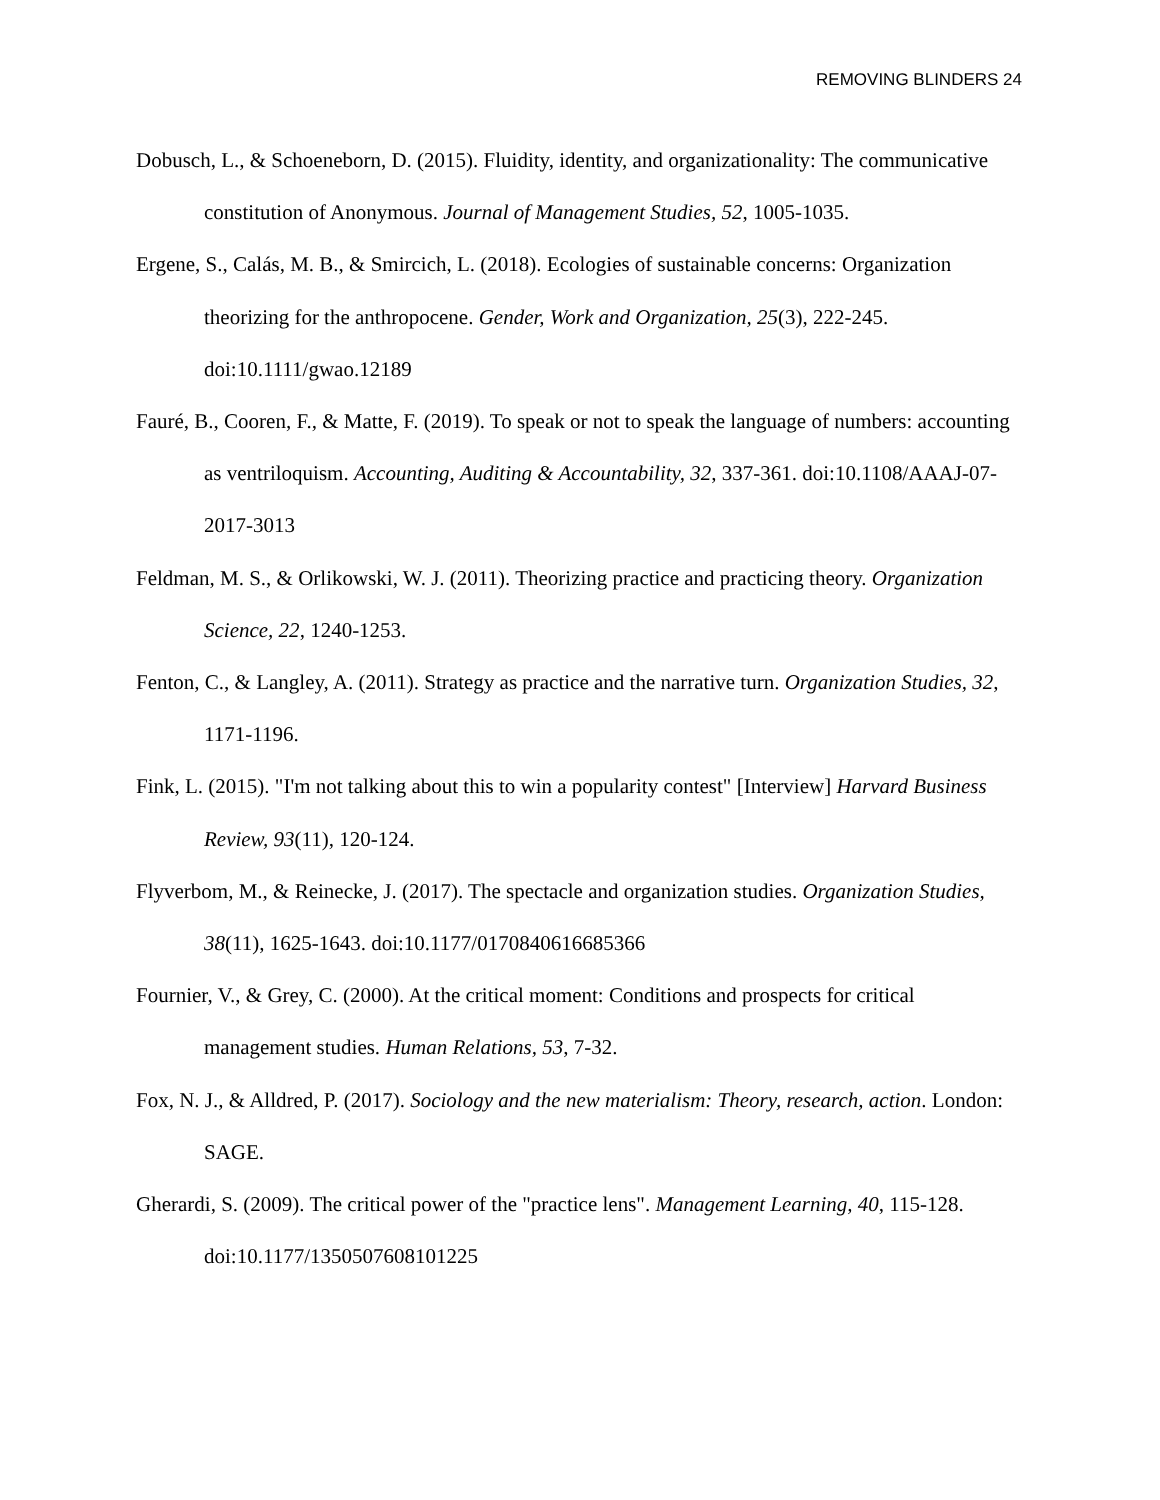REMOVING BLINDERS 24
Dobusch, L., & Schoeneborn, D. (2015). Fluidity, identity, and organizationality: The communicative constitution of Anonymous. Journal of Management Studies, 52, 1005-1035.
Ergene, S., Calás, M. B., & Smircich, L. (2018). Ecologies of sustainable concerns: Organization theorizing for the anthropocene. Gender, Work and Organization, 25(3), 222-245. doi:10.1111/gwao.12189
Fauré, B., Cooren, F., & Matte, F. (2019). To speak or not to speak the language of numbers: accounting as ventriloquism. Accounting, Auditing & Accountability, 32, 337-361. doi:10.1108/AAAJ-07-2017-3013
Feldman, M. S., & Orlikowski, W. J. (2011). Theorizing practice and practicing theory. Organization Science, 22, 1240-1253.
Fenton, C., & Langley, A. (2011). Strategy as practice and the narrative turn. Organization Studies, 32, 1171-1196.
Fink, L. (2015). "I'm not talking about this to win a popularity contest" [Interview] Harvard Business Review, 93(11), 120-124.
Flyverbom, M., & Reinecke, J. (2017). The spectacle and organization studies. Organization Studies, 38(11), 1625-1643. doi:10.1177/0170840616685366
Fournier, V., & Grey, C. (2000). At the critical moment: Conditions and prospects for critical management studies. Human Relations, 53, 7-32.
Fox, N. J., & Alldred, P. (2017). Sociology and the new materialism: Theory, research, action. London: SAGE.
Gherardi, S. (2009). The critical power of the "practice lens". Management Learning, 40, 115-128. doi:10.1177/1350507608101225